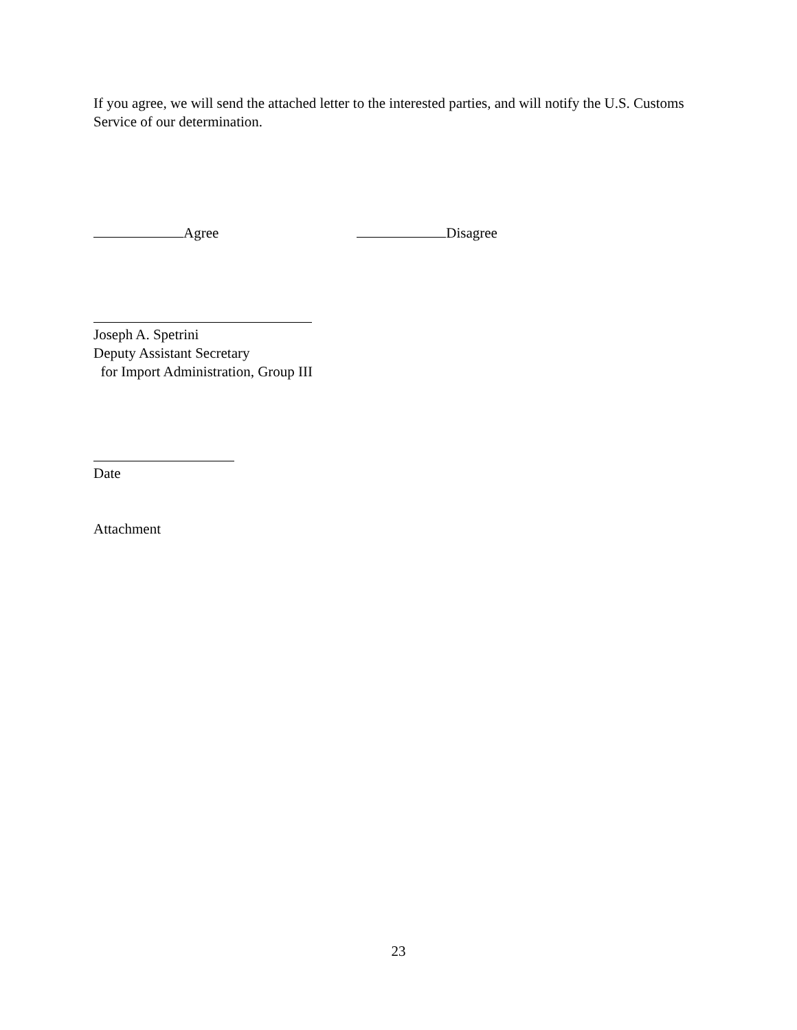If you agree, we will send the attached letter to the interested parties, and will notify the U.S. Customs Service of our determination.
Agree Disagree
Joseph A. Spetrini
Deputy Assistant Secretary
for Import Administration, Group III
Date
Attachment
23